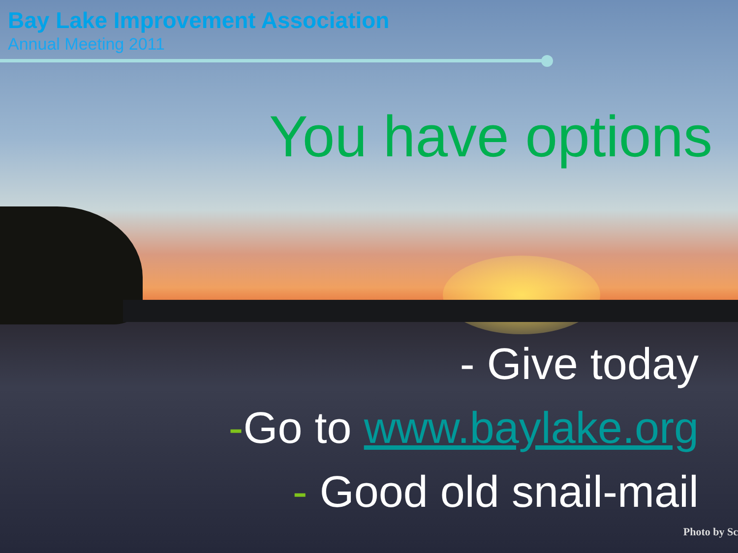Bay Lake Improvement Association
Annual Meeting 2011
You have options
- Give today
-Go to www.baylake.org
- Good old snail-mail
Photo by Sc